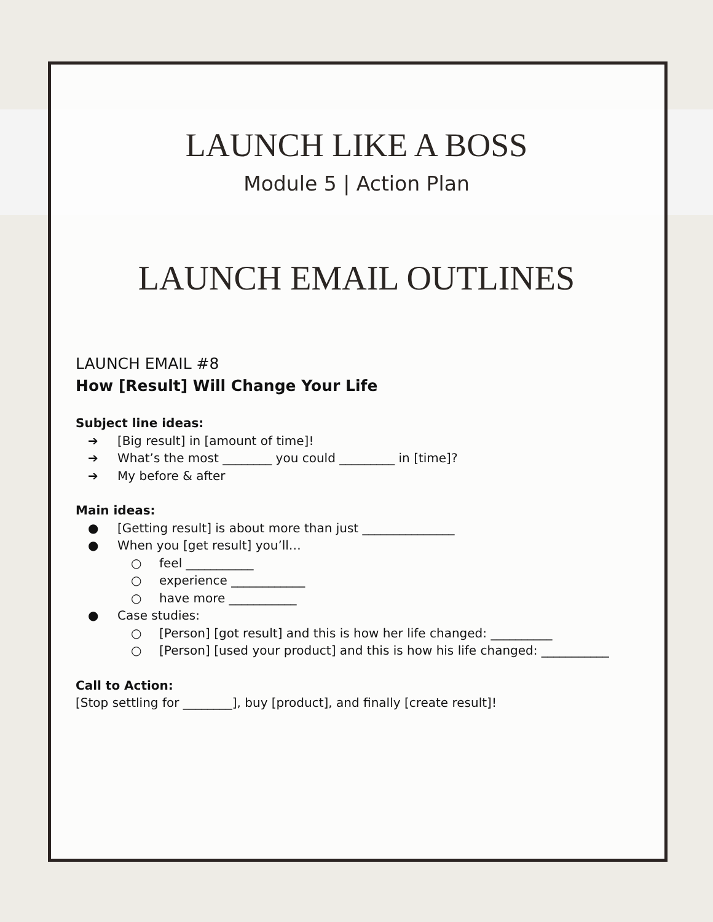LAUNCH LIKE A BOSS
Module 5 | Action Plan
LAUNCH EMAIL OUTLINES
LAUNCH EMAIL #8
How [Result] Will Change Your Life
Subject line ideas:
➔ [Big result] in [amount of time]!
➔ What’s the most ________ you could _________ in [time]?
➔ My before & after
Main ideas:
● [Getting result] is about more than just _______________
● When you [get result] you’ll…
○ feel ___________
○ experience ____________
○ have more ___________
● Case studies:
○ [Person] [got result] and this is how her life changed: __________
○ [Person] [used your product] and this is how his life changed: ___________
Call to Action:
[Stop settling for ________], buy [product], and finally [create result]!